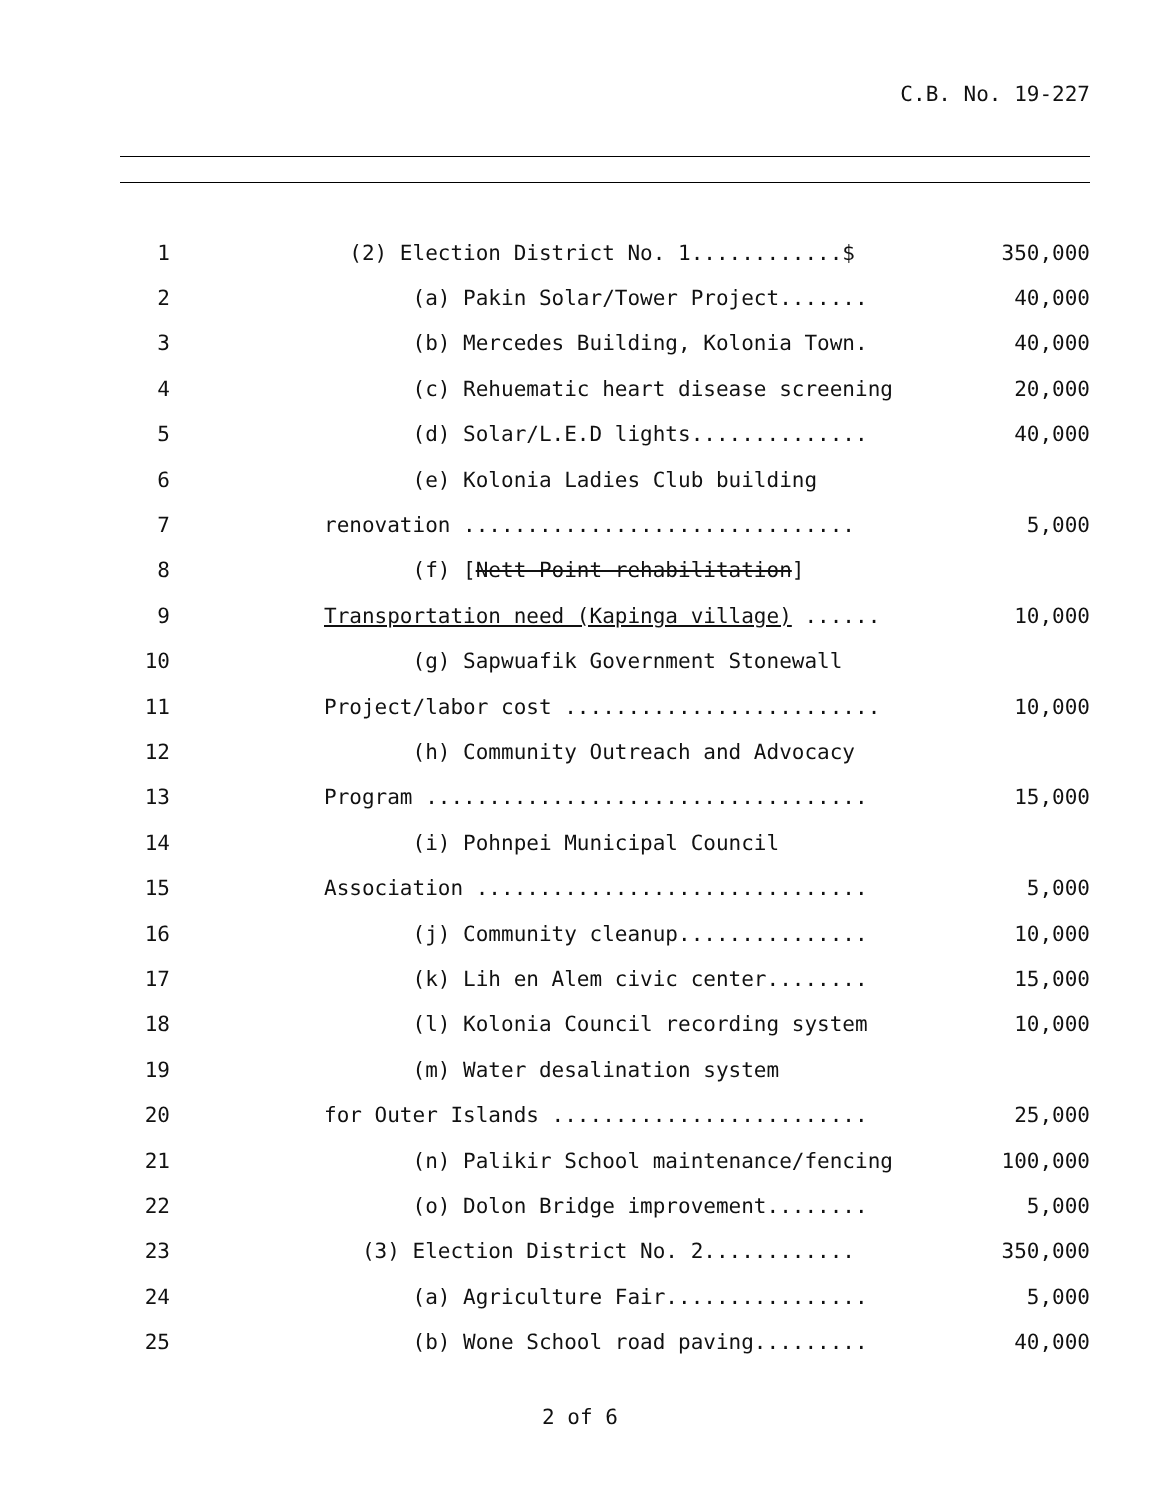C.B. No. 19-227
| 1 | (2) Election District No. 1............$ | 350,000 |
| 2 | (a) Pakin Solar/Tower Project....... | 40,000 |
| 3 | (b) Mercedes Building, Kolonia Town. | 40,000 |
| 4 | (c) Rehuematic heart disease screening | 20,000 |
| 5 | (d) Solar/L.E.D lights.............. | 40,000 |
| 6 | (e) Kolonia Ladies Club building | |
| 7 | renovation ............................... | 5,000 |
| 8 | (f) [ Nett Point rehabilitation ] | |
| 9 | Transportation need (Kapinga village) ...... | 10,000 |
| 10 | (g) Sapwuafik Government Stonewall | |
| 11 | Project/labor cost ......................... | 10,000 |
| 12 | (h) Community Outreach and Advocacy | |
| 13 | Program ................................... | 15,000 |
| 14 | (i) Pohnpei Municipal Council | |
| 15 | Association ............................... | 5,000 |
| 16 | (j) Community cleanup............... | 10,000 |
| 17 | (k) Lih en Alem civic center........ | 15,000 |
| 18 | (l) Kolonia Council recording system | 10,000 |
| 19 | (m) Water desalination system | |
| 20 | for Outer Islands ......................... | 25,000 |
| 21 | (n) Palikir School maintenance/fencing | 100,000 |
| 22 | (o) Dolon Bridge improvement........ | 5,000 |
| 23 | (3) Election District No. 2............ | 350,000 |
| 24 | (a) Agriculture Fair................ | 5,000 |
| 25 | (b) Wone School road paving......... | 40,000 |
2 of 6